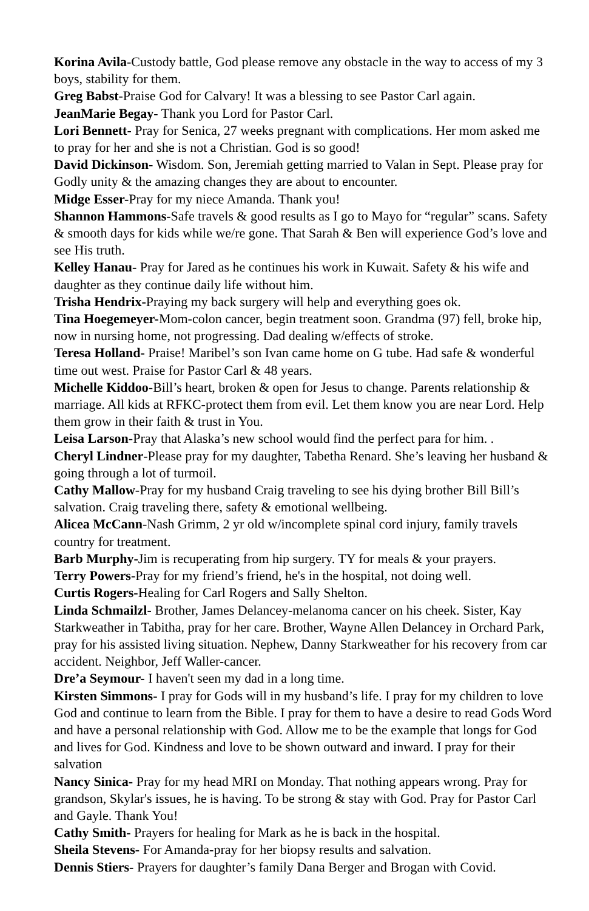Korina Avila-Custody battle, God please remove any obstacle in the way to access of my 3 boys, stability for them.
Greg Babst-Praise God for Calvary! It was a blessing to see Pastor Carl again.
JeanMarie Begay- Thank you Lord for Pastor Carl.
Lori Bennett- Pray for Senica, 27 weeks pregnant with complications. Her mom asked me to pray for her and she is not a Christian. God is so good!
David Dickinson- Wisdom. Son, Jeremiah getting married to Valan in Sept. Please pray for Godly unity & the amazing changes they are about to encounter.
Midge Esser-Pray for my niece Amanda. Thank you!
Shannon Hammons-Safe travels & good results as I go to Mayo for “regular” scans. Safety & smooth days for kids while we/re gone. That Sarah & Ben will experience God’s love and see His truth.
Kelley Hanau- Pray for Jared as he continues his work in Kuwait. Safety & his wife and daughter as they continue daily life without him.
Trisha Hendrix-Praying my back surgery will help and everything goes ok.
Tina Hoegemeyer-Mom-colon cancer, begin treatment soon. Grandma (97) fell, broke hip, now in nursing home, not progressing. Dad dealing w/effects of stroke.
Teresa Holland- Praise! Maribel’s son Ivan came home on G tube. Had safe & wonderful time out west. Praise for Pastor Carl & 48 years.
Michelle Kiddoo-Bill’s heart, broken & open for Jesus to change. Parents relationship & marriage. All kids at RFKC-protect them from evil. Let them know you are near Lord. Help them grow in their faith & trust in You.
Leisa Larson-Pray that Alaska’s new school would find the perfect para for him. .
Cheryl Lindner-Please pray for my daughter, Tabetha Renard. She’s leaving her husband & going through a lot of turmoil.
Cathy Mallow-Pray for my husband Craig traveling to see his dying brother Bill Bill’s salvation. Craig traveling there, safety & emotional wellbeing.
Alicea McCann-Nash Grimm, 2 yr old w/incomplete spinal cord injury, family travels country for treatment.
Barb Murphy-Jim is recuperating from hip surgery. TY for meals & your prayers.
Terry Powers-Pray for my friend’s friend, he's in the hospital, not doing well.
Curtis Rogers-Healing for Carl Rogers and Sally Shelton.
Linda Schmailzl- Brother, James Delancey-melanoma cancer on his cheek. Sister, Kay Starkweather in Tabitha, pray for her care. Brother, Wayne Allen Delancey in Orchard Park, pray for his assisted living situation. Nephew, Danny Starkweather for his recovery from car accident. Neighbor, Jeff Waller-cancer.
Dre’a Seymour- I haven't seen my dad in a long time.
Kirsten Simmons- I pray for Gods will in my husband’s life. I pray for my children to love God and continue to learn from the Bible. I pray for them to have a desire to read Gods Word and have a personal relationship with God. Allow me to be the example that longs for God and lives for God. Kindness and love to be shown outward and inward. I pray for their salvation
Nancy Sinica- Pray for my head MRI on Monday. That nothing appears wrong. Pray for grandson, Skylar's issues, he is having. To be strong & stay with God. Pray for Pastor Carl and Gayle. Thank You!
Cathy Smith- Prayers for healing for Mark as he is back in the hospital.
Sheila Stevens- For Amanda-pray for her biopsy results and salvation.
Dennis Stiers- Prayers for daughter’s family Dana Berger and Brogan with Covid.